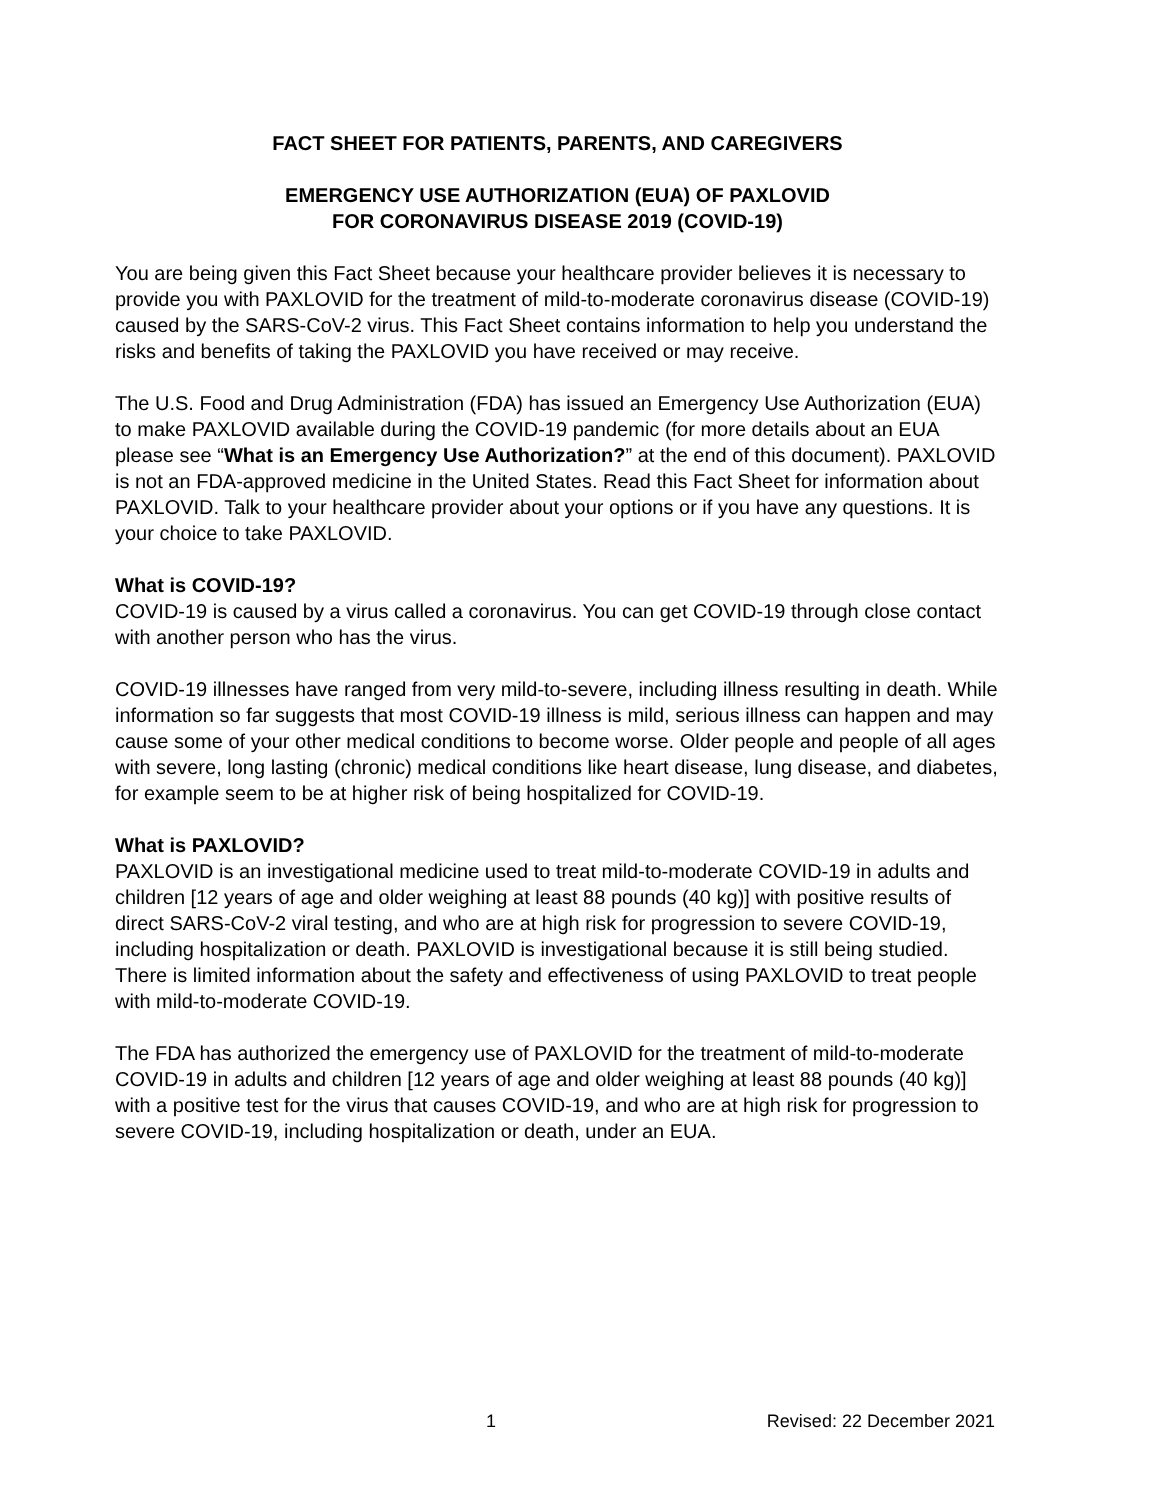FACT SHEET FOR PATIENTS, PARENTS, AND CAREGIVERS
EMERGENCY USE AUTHORIZATION (EUA) OF PAXLOVID
FOR CORONAVIRUS DISEASE 2019 (COVID-19)
You are being given this Fact Sheet because your healthcare provider believes it is necessary to provide you with PAXLOVID for the treatment of mild-to-moderate coronavirus disease (COVID-19) caused by the SARS-CoV-2 virus. This Fact Sheet contains information to help you understand the risks and benefits of taking the PAXLOVID you have received or may receive.
The U.S. Food and Drug Administration (FDA) has issued an Emergency Use Authorization (EUA) to make PAXLOVID available during the COVID-19 pandemic (for more details about an EUA please see “What is an Emergency Use Authorization?” at the end of this document). PAXLOVID is not an FDA-approved medicine in the United States. Read this Fact Sheet for information about PAXLOVID. Talk to your healthcare provider about your options or if you have any questions. It is your choice to take PAXLOVID.
What is COVID-19?
COVID-19 is caused by a virus called a coronavirus. You can get COVID-19 through close contact with another person who has the virus.
COVID-19 illnesses have ranged from very mild-to-severe, including illness resulting in death. While information so far suggests that most COVID-19 illness is mild, serious illness can happen and may cause some of your other medical conditions to become worse. Older people and people of all ages with severe, long lasting (chronic) medical conditions like heart disease, lung disease, and diabetes, for example seem to be at higher risk of being hospitalized for COVID-19.
What is PAXLOVID?
PAXLOVID is an investigational medicine used to treat mild-to-moderate COVID-19 in adults and children [12 years of age and older weighing at least 88 pounds (40 kg)] with positive results of direct SARS-CoV-2 viral testing, and who are at high risk for progression to severe COVID-19, including hospitalization or death. PAXLOVID is investigational because it is still being studied. There is limited information about the safety and effectiveness of using PAXLOVID to treat people with mild-to-moderate COVID-19.
The FDA has authorized the emergency use of PAXLOVID for the treatment of mild-to-moderate COVID-19 in adults and children [12 years of age and older weighing at least 88 pounds (40 kg)] with a positive test for the virus that causes COVID-19, and who are at high risk for progression to severe COVID-19, including hospitalization or death, under an EUA.
1 Revised: 22 December 2021